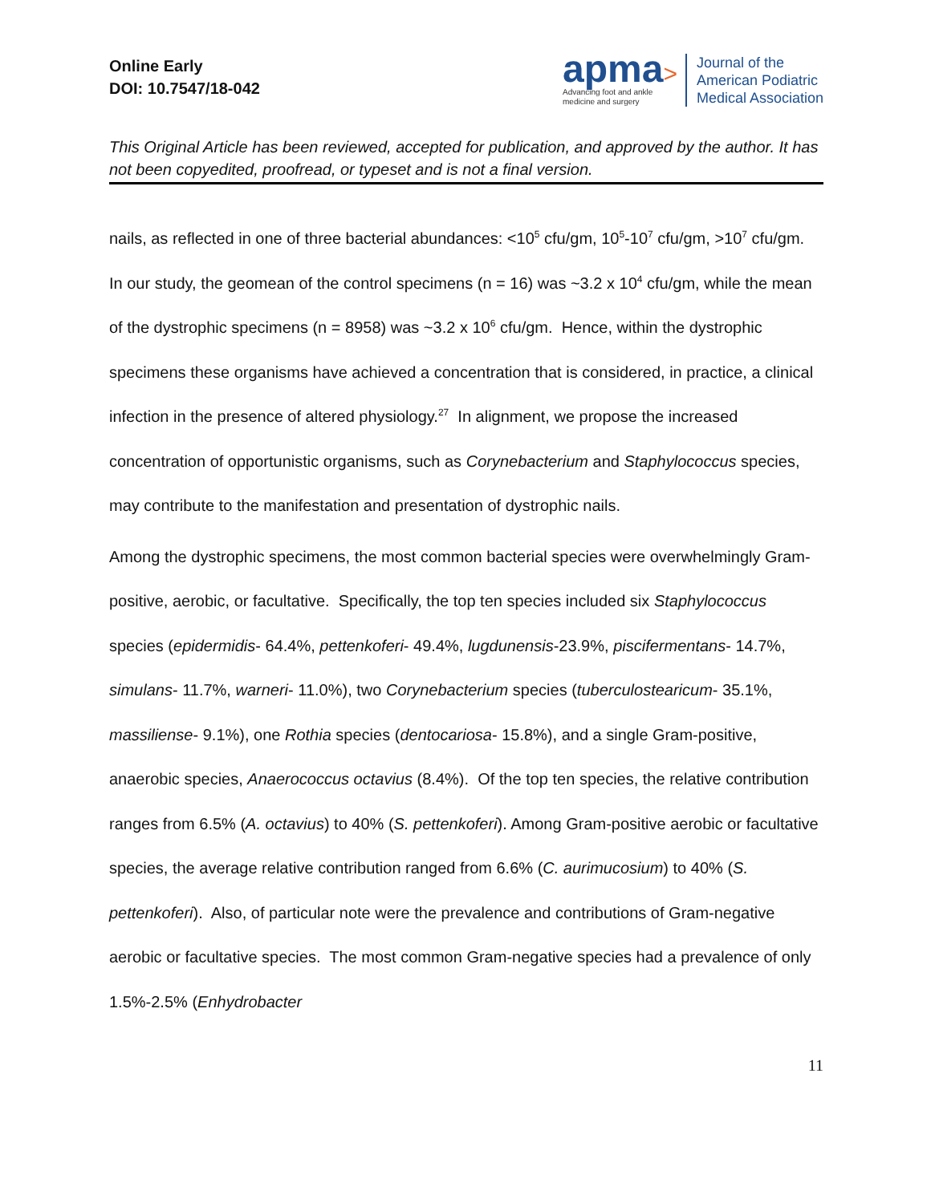Online Early
DOI: 10.7547/18-042
apma>
Advancing foot and ankle
medicine and surgery
Journal of the
American Podiatric
Medical Association
This Original Article has been reviewed, accepted for publication, and approved by the author. It has not been copyedited, proofread, or typeset and is not a final version.
nails, as reflected in one of three bacterial abundances: <10<sup>5</sup> cfu/gm, 10<sup>5</sup>-10<sup>7</sup> cfu/gm, >10<sup>7</sup> cfu/gm. In our study, the geomean of the control specimens (n = 16) was ~3.2 x 10<sup>4</sup> cfu/gm, while the mean of the dystrophic specimens (n = 8958) was ~3.2 x 10<sup>6</sup> cfu/gm. Hence, within the dystrophic specimens these organisms have achieved a concentration that is considered, in practice, a clinical infection in the presence of altered physiology.<sup>27</sup> In alignment, we propose the increased concentration of opportunistic organisms, such as Corynebacterium and Staphylococcus species, may contribute to the manifestation and presentation of dystrophic nails.
Among the dystrophic specimens, the most common bacterial species were overwhelmingly Gram-positive, aerobic, or facultative. Specifically, the top ten species included six Staphylococcus species (epidermidis- 64.4%, pettenkoferi- 49.4%, lugdunensis-23.9%, piscifermentans- 14.7%, simulans- 11.7%, warneri- 11.0%), two Corynebacterium species (tuberculostearicum- 35.1%, massiliense- 9.1%), one Rothia species (dentocariosa- 15.8%), and a single Gram-positive, anaerobic species, Anaerococcus octavius (8.4%). Of the top ten species, the relative contribution ranges from 6.5% (A. octavius) to 40% (S. pettenkoferi). Among Gram-positive aerobic or facultative species, the average relative contribution ranged from 6.6% (C. aurimucosium) to 40% (S. pettenkoferi). Also, of particular note were the prevalence and contributions of Gram-negative aerobic or facultative species. The most common Gram-negative species had a prevalence of only 1.5%-2.5% (Enhydrobacter
11